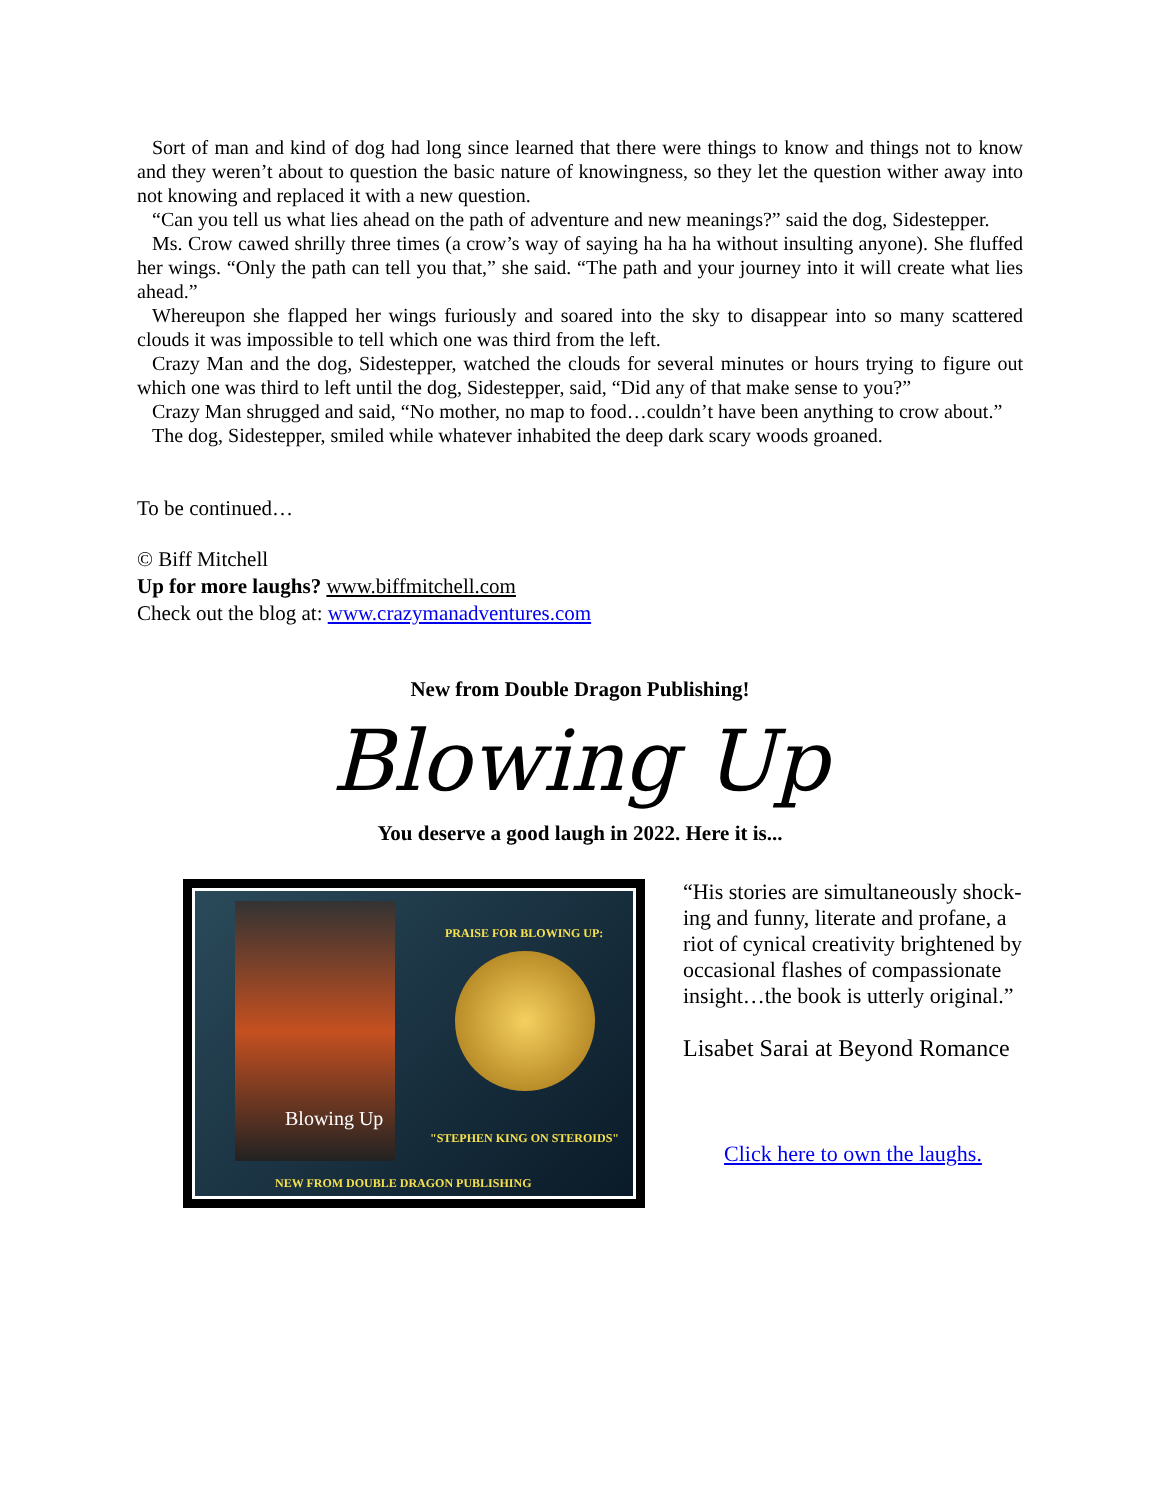Sort of man and kind of dog had long since learned that there were things to know and things not to know and they weren’t about to question the basic nature of knowingness, so they let the question wither away into not knowing and replaced it with a new question.
“Can you tell us what lies ahead on the path of adventure and new meanings?” said the dog, Sidestepper.
Ms. Crow cawed shrilly three times (a crow’s way of saying ha ha ha without insulting anyone). She fluffed her wings. “Only the path can tell you that,” she said. “The path and your journey into it will create what lies ahead.”
Whereupon she flapped her wings furiously and soared into the sky to disappear into so many scattered clouds it was impossible to tell which one was third from the left.
Crazy Man and the dog, Sidestepper, watched the clouds for several minutes or hours trying to figure out which one was third to left until the dog, Sidestepper, said, “Did any of that make sense to you?”
Crazy Man shrugged and said, “No mother, no map to food…couldn’t have been anything to crow about.”
The dog, Sidestepper, smiled while whatever inhabited the deep dark scary woods groaned.
To be continued…
© Biff Mitchell
Up for more laughs? www.biffmitchell.com
Check out the blog at: www.crazymanadventures.com
New from Double Dragon Publishing!
Blowing Up
You deserve a good laugh in 2022. Here it is...
PRAISE FOR BLOWING UP:
Blowing Up
"STEPHEN KING ON STEROIDS"
NEW FROM DOUBLE DRAGON PUBLISHING
“His stories are simultaneously shock-ing and funny, literate and profane, a riot of cynical creativity brightened by occasional flashes of compassionate insight…the book is utterly original.”
Lisabet Sarai at Beyond Romance
Click here to own the laughs.